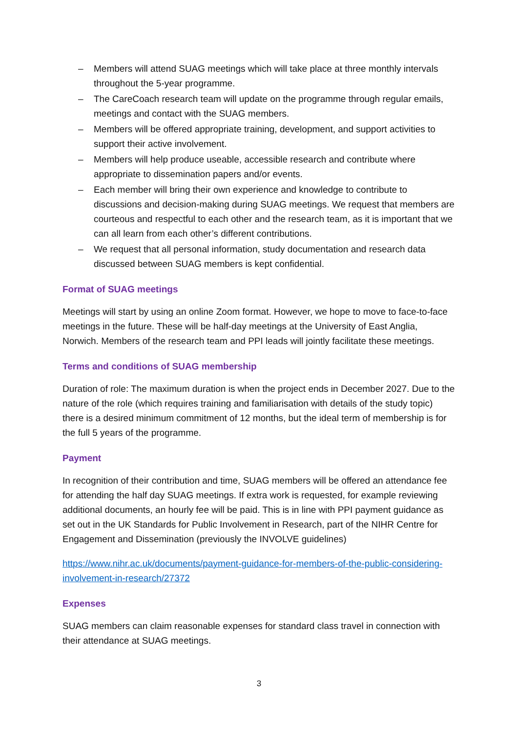– Members will attend SUAG meetings which will take place at three monthly intervals throughout the 5-year programme.
– The CareCoach research team will update on the programme through regular emails, meetings and contact with the SUAG members.
– Members will be offered appropriate training, development, and support activities to support their active involvement.
– Members will help produce useable, accessible research and contribute where appropriate to dissemination papers and/or events.
– Each member will bring their own experience and knowledge to contribute to discussions and decision-making during SUAG meetings. We request that members are courteous and respectful to each other and the research team, as it is important that we can all learn from each other’s different contributions.
– We request that all personal information, study documentation and research data discussed between SUAG members is kept confidential.
Format of SUAG meetings
Meetings will start by using an online Zoom format. However, we hope to move to face-to-face meetings in the future. These will be half-day meetings at the University of East Anglia, Norwich. Members of the research team and PPI leads will jointly facilitate these meetings.
Terms and conditions of SUAG membership
Duration of role: The maximum duration is when the project ends in December 2027. Due to the nature of the role (which requires training and familiarisation with details of the study topic) there is a desired minimum commitment of 12 months, but the ideal term of membership is for the full 5 years of the programme.
Payment
In recognition of their contribution and time, SUAG members will be offered an attendance fee for attending the half day SUAG meetings. If extra work is requested, for example reviewing additional documents, an hourly fee will be paid. This is in line with PPI payment guidance as set out in the UK Standards for Public Involvement in Research, part of the NIHR Centre for Engagement and Dissemination (previously the INVOLVE guidelines)
https://www.nihr.ac.uk/documents/payment-guidance-for-members-of-the-public-considering-involvement-in-research/27372
Expenses
SUAG members can claim reasonable expenses for standard class travel in connection with their attendance at SUAG meetings.
3